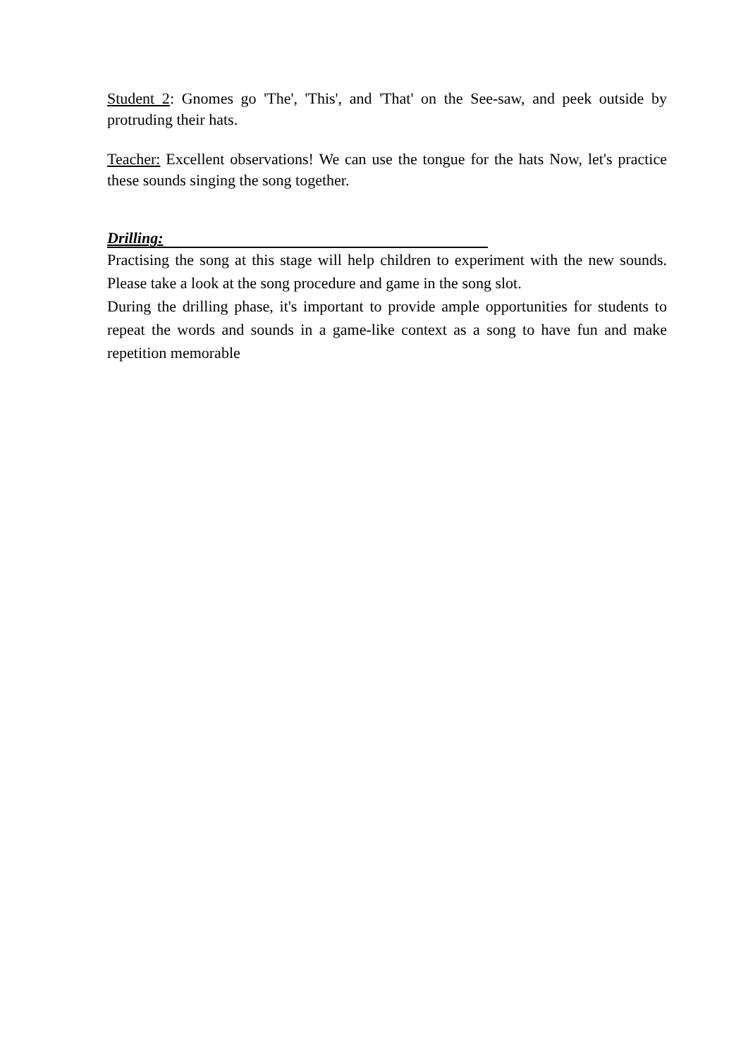Student 2: Gnomes go 'The', 'This', and 'That' on the See-saw, and peek outside by protruding their hats.
Teacher: Excellent observations! We can use the tongue for the hats Now, let's practice these sounds singing the song together.
Drilling:
Practising the song at this stage will help children to experiment with the new sounds. Please take a look at the song procedure and game in the song slot.
During the drilling phase, it's important to provide ample opportunities for students to repeat the words and sounds in a game-like context as a song to have fun and make repetition memorable